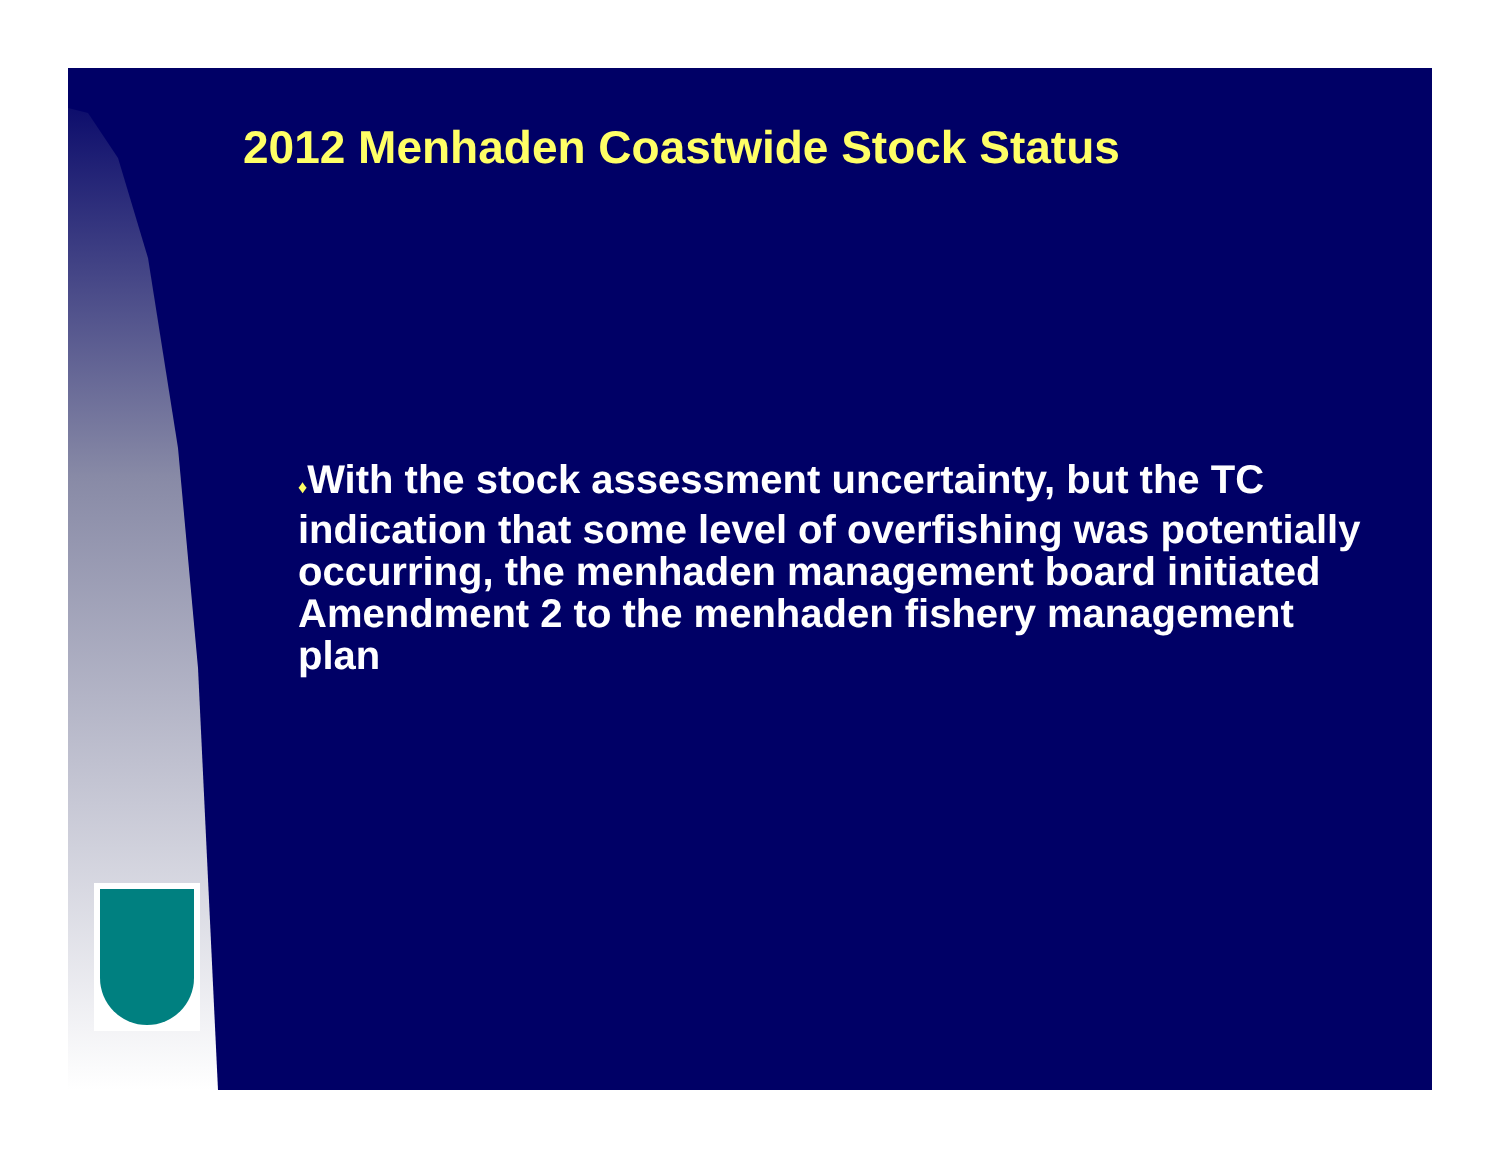2012 Menhaden Coastwide Stock Status
♦With the stock assessment uncertainty, but the TC indication that some level of overfishing was potentially occurring, the menhaden management board initiated Amendment 2 to the menhaden fishery management plan